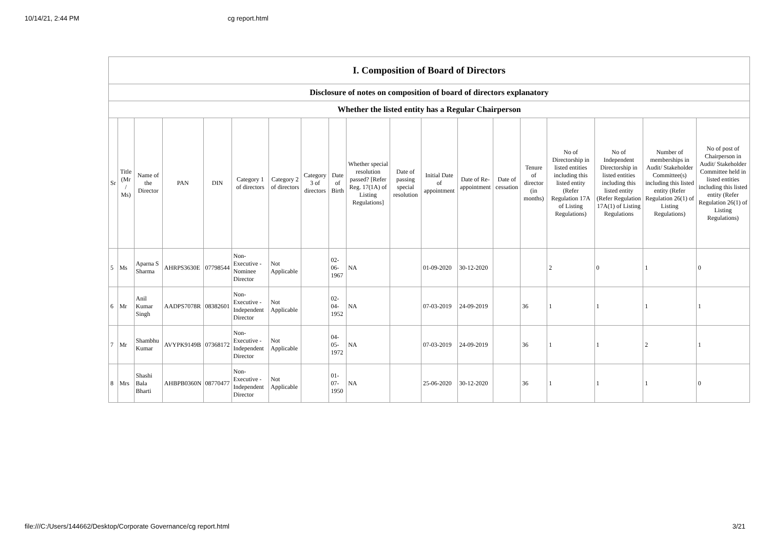10/14/21, 2:44 PM cg report.html
| I. Composition of Board of Directors | | | | | | | | | | | | | | | | | | |
| Disclosure of notes on composition of board of directors explanatory | | | | | | | | | | | | | | | | | | |
| Whether the listed entity has a Regular Chairperson | | | | | | | | | | | | | | | | | | |
| Sr | Title (Mr / Ms) | Name of the Director | PAN | DIN | Category 1 of directors | Category 2 of directors | Category 3 of directors | Date of Birth | Whether special resolution passed? [Refer Reg. 17(1A) of Listing Regulations] | Date of passing special resolution | Initial Date of appointment | Date of Re-appointment | Date of cessation | Tenure of director (in months) | No of Directorship in listed entities including this listed entity (Refer Regulation 17A of Listing Regulations) | No of Independent Directorship in listed entities including this listed entity (Refer Regulation 17A(1) of Listing Regulations | Number of memberships in Audit/ Stakeholder Committee(s) including this listed entity (Refer Regulation 26(1) of Listing Regulations) | No of post of Chairperson in Audit/ Stakeholder Committee held in listed entities including this listed entity (Refer Regulation 26(1) of Listing Regulations) |
| 5 | Ms | Aparna S Sharma | AHRPS3630E | 07798544 | Non-Executive - Nominee Director | Not Applicable | | 02-06-1967 | NA | | 01-09-2020 | 30-12-2020 | | | 2 | 0 | 1 | 0 |
| 6 | Mr | Anil Kumar Singh | AADPS7078R | 08382601 | Non-Executive - Independent Director | Not Applicable | | 02-04-1952 | NA | | 07-03-2019 | 24-09-2019 | | 36 | 1 | 1 | 1 | 1 |
| 7 | Mr | Shambhu Kumar | AVYPK9149B | 07368172 | Non-Executive - Independent Director | Not Applicable | | 04-05-1972 | NA | | 07-03-2019 | 24-09-2019 | | 36 | 1 | 1 | 2 | 1 |
| 8 | Mrs | Shashi Bala Bharti | AHBPB0360N | 08770477 | Non-Executive - Independent Director | Not Applicable | | 01-07-1950 | NA | | 25-06-2020 | 30-12-2020 | | 36 | 1 | 1 | 1 | 0 |
file:///C:/Users/144662/Desktop/Corporate Governance/cg report.html 3/21